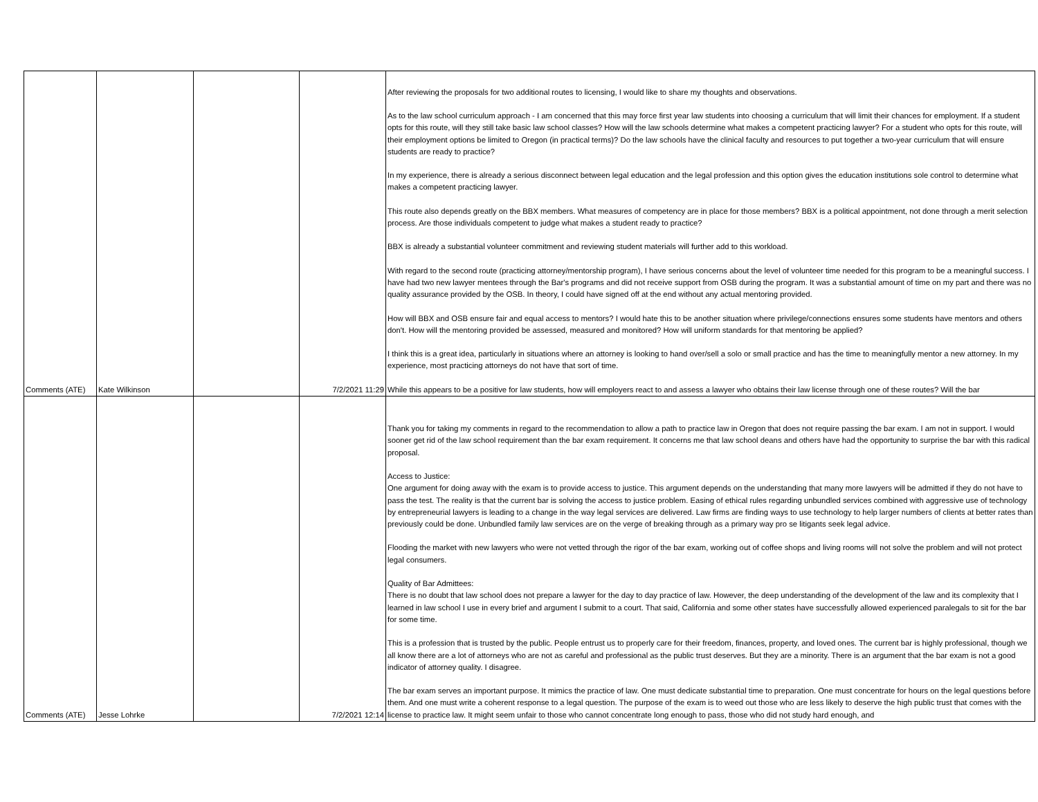| Comments (ATE) | Kate Wilkinson | | 7/2/2021 11:29 | After reviewing the proposals for two additional routes to licensing, I would like to share my thoughts and observations. As to the law school curriculum approach - I am concerned that this may force first year law students into choosing a curriculum that will limit their chances for employment. If a student opts for this route, will they still take basic law school classes? How will the law schools determine what makes a competent practicing lawyer? For a student who opts for this route, will their employment options be limited to Oregon (in practical terms)? Do the law schools have the clinical faculty and resources to put together a two-year curriculum that will ensure students are ready to practice? In my experience, there is already a serious disconnect between legal education and the legal profession and this option gives the education institutions sole control to determine what makes a competent practicing lawyer. This route also depends greatly on the BBX members. What measures of competency are in place for those members? BBX is a political appointment, not done through a merit selection process. Are those individuals competent to judge what makes a student ready to practice? BBX is already a substantial volunteer commitment and reviewing student materials will further add to this workload. With regard to the second route (practicing attorney/mentorship program), I have serious concerns about the level of volunteer time needed for this program to be a meaningful success. I have had two new lawyer mentees through the Bar's programs and did not receive support from OSB during the program. It was a substantial amount of time on my part and there was no quality assurance provided by the OSB. In theory, I could have signed off at the end without any actual mentoring provided. How will BBX and OSB ensure fair and equal access to mentors? I would hate this to be another situation where privilege/connections ensures some students have mentors and others don't. How will the mentoring provided be assessed, measured and monitored? How will uniform standards for that mentoring be applied? I think this is a great idea, particularly in situations where an attorney is looking to hand over/sell a solo or small practice and has the time to meaningfully mentor a new attorney. In my experience, most practicing attorneys do not have that sort of time. While this appears to be a positive for law students, how will employers react to and assess a lawyer who obtains their law license through one of these routes? Will the bar |
| Comments (ATE) | Jesse Lohrke | | 7/2/2021 12:14 | Thank you for taking my comments in regard to the recommendation to allow a path to practice law in Oregon that does not require passing the bar exam. I am not in support. I would sooner get rid of the law school requirement than the bar exam requirement. It concerns me that law school deans and others have had the opportunity to surprise the bar with this radical proposal. Access to Justice: One argument for doing away with the exam is to provide access to justice. This argument depends on the understanding that many more lawyers will be admitted if they do not have to pass the test. The reality is that the current bar is solving the access to justice problem. Easing of ethical rules regarding unbundled services combined with aggressive use of technology by entrepreneurial lawyers is leading to a change in the way legal services are delivered. Law firms are finding ways to use technology to help larger numbers of clients at better rates than previously could be done. Unbundled family law services are on the verge of breaking through as a primary way pro se litigants seek legal advice. Flooding the market with new lawyers who were not vetted through the rigor of the bar exam, working out of coffee shops and living rooms will not solve the problem and will not protect legal consumers. Quality of Bar Admittees: There is no doubt that law school does not prepare a lawyer for the day to day practice of law. However, the deep understanding of the development of the law and its complexity that I learned in law school I use in every brief and argument I submit to a court. That said, California and some other states have successfully allowed experienced paralegals to sit for the bar for some time. This is a profession that is trusted by the public. People entrust us to properly care for their freedom, finances, property, and loved ones. The current bar is highly professional, though we all know there are a lot of attorneys who are not as careful and professional as the public trust deserves. But they are a minority. There is an argument that the bar exam is not a good indicator of attorney quality. I disagree. The bar exam serves an important purpose. It mimics the practice of law. One must dedicate substantial time to preparation. One must concentrate for hours on the legal questions before them. And one must write a coherent response to a legal question. The purpose of the exam is to weed out those who are less likely to deserve the high public trust that comes with the license to practice law. It might seem unfair to those who cannot concentrate long enough to pass, those who did not study hard enough, and |